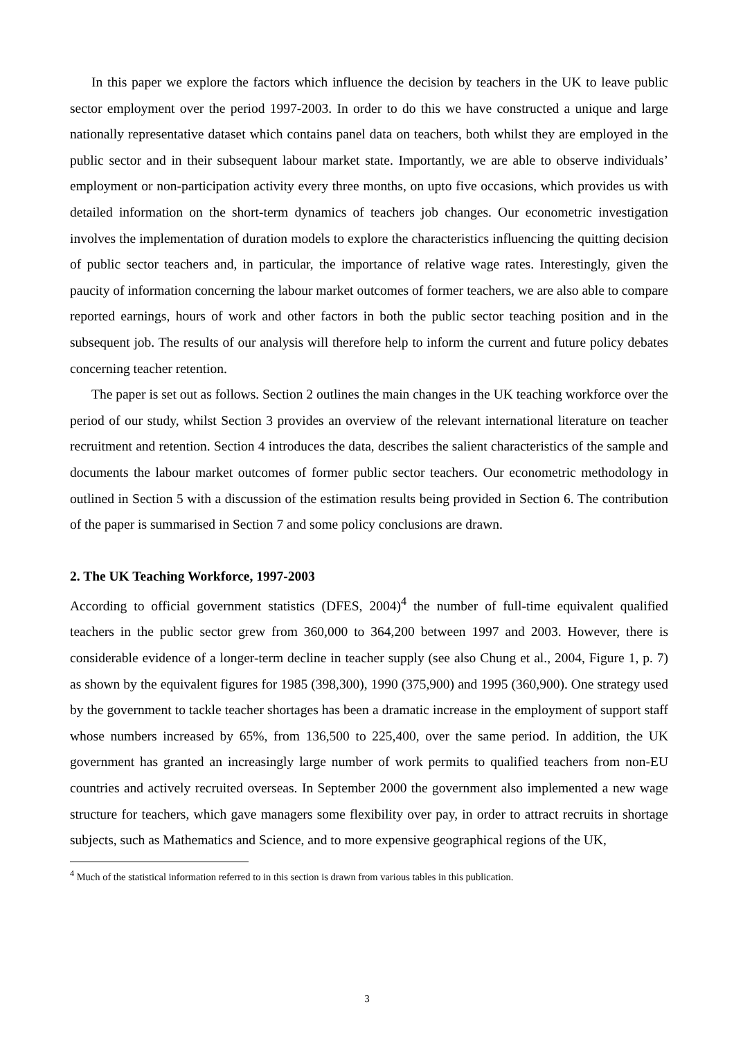In this paper we explore the factors which influence the decision by teachers in the UK to leave public sector employment over the period 1997-2003. In order to do this we have constructed a unique and large nationally representative dataset which contains panel data on teachers, both whilst they are employed in the public sector and in their subsequent labour market state. Importantly, we are able to observe individuals’ employment or non-participation activity every three months, on upto five occasions, which provides us with detailed information on the short-term dynamics of teachers job changes. Our econometric investigation involves the implementation of duration models to explore the characteristics influencing the quitting decision of public sector teachers and, in particular, the importance of relative wage rates. Interestingly, given the paucity of information concerning the labour market outcomes of former teachers, we are also able to compare reported earnings, hours of work and other factors in both the public sector teaching position and in the subsequent job. The results of our analysis will therefore help to inform the current and future policy debates concerning teacher retention.
The paper is set out as follows. Section 2 outlines the main changes in the UK teaching workforce over the period of our study, whilst Section 3 provides an overview of the relevant international literature on teacher recruitment and retention. Section 4 introduces the data, describes the salient characteristics of the sample and documents the labour market outcomes of former public sector teachers. Our econometric methodology in outlined in Section 5 with a discussion of the estimation results being provided in Section 6. The contribution of the paper is summarised in Section 7 and some policy conclusions are drawn.
2. The UK Teaching Workforce, 1997-2003
According to official government statistics (DFES, 2004)<sup>4</sup> the number of full-time equivalent qualified teachers in the public sector grew from 360,000 to 364,200 between 1997 and 2003. However, there is considerable evidence of a longer-term decline in teacher supply (see also Chung et al., 2004, Figure 1, p. 7) as shown by the equivalent figures for 1985 (398,300), 1990 (375,900) and 1995 (360,900). One strategy used by the government to tackle teacher shortages has been a dramatic increase in the employment of support staff whose numbers increased by 65%, from 136,500 to 225,400, over the same period. In addition, the UK government has granted an increasingly large number of work permits to qualified teachers from non-EU countries and actively recruited overseas. In September 2000 the government also implemented a new wage structure for teachers, which gave managers some flexibility over pay, in order to attract recruits in shortage subjects, such as Mathematics and Science, and to more expensive geographical regions of the UK,
<sup>4</sup> Much of the statistical information referred to in this section is drawn from various tables in this publication.
3